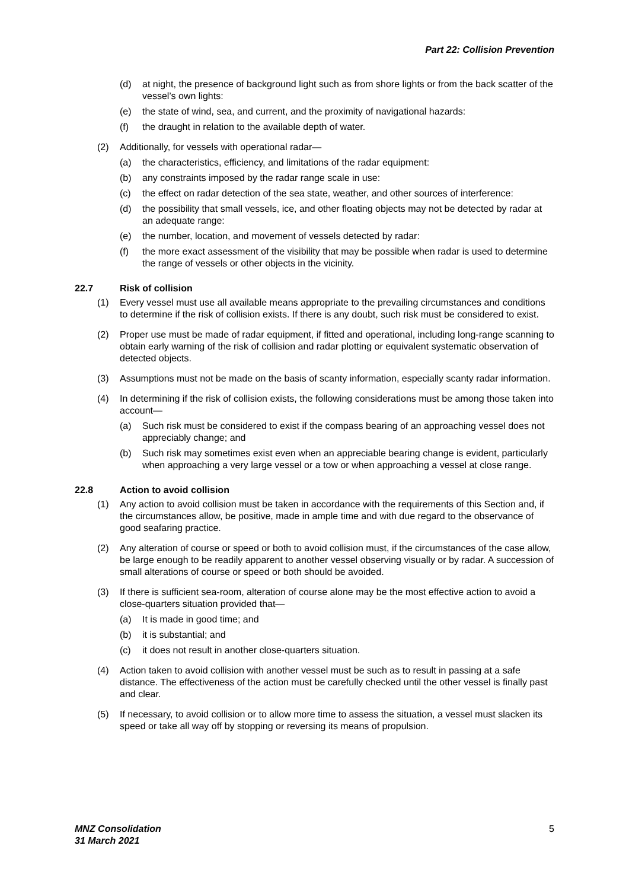Part 22: Collision Prevention
(d) at night, the presence of background light such as from shore lights or from the back scatter of the vessel’s own lights:
(e) the state of wind, sea, and current, and the proximity of navigational hazards:
(f) the draught in relation to the available depth of water.
(2) Additionally, for vessels with operational radar—
(a) the characteristics, efficiency, and limitations of the radar equipment:
(b) any constraints imposed by the radar range scale in use:
(c) the effect on radar detection of the sea state, weather, and other sources of interference:
(d) the possibility that small vessels, ice, and other floating objects may not be detected by radar at an adequate range:
(e) the number, location, and movement of vessels detected by radar:
(f) the more exact assessment of the visibility that may be possible when radar is used to determine the range of vessels or other objects in the vicinity.
22.7 Risk of collision
(1) Every vessel must use all available means appropriate to the prevailing circumstances and conditions to determine if the risk of collision exists. If there is any doubt, such risk must be considered to exist.
(2) Proper use must be made of radar equipment, if fitted and operational, including long-range scanning to obtain early warning of the risk of collision and radar plotting or equivalent systematic observation of detected objects.
(3) Assumptions must not be made on the basis of scanty information, especially scanty radar information.
(4) In determining if the risk of collision exists, the following considerations must be among those taken into account—
(a) Such risk must be considered to exist if the compass bearing of an approaching vessel does not appreciably change; and
(b) Such risk may sometimes exist even when an appreciable bearing change is evident, particularly when approaching a very large vessel or a tow or when approaching a vessel at close range.
22.8 Action to avoid collision
(1) Any action to avoid collision must be taken in accordance with the requirements of this Section and, if the circumstances allow, be positive, made in ample time and with due regard to the observance of good seafaring practice.
(2) Any alteration of course or speed or both to avoid collision must, if the circumstances of the case allow, be large enough to be readily apparent to another vessel observing visually or by radar. A succession of small alterations of course or speed or both should be avoided.
(3) If there is sufficient sea-room, alteration of course alone may be the most effective action to avoid a close-quarters situation provided that—
(a) It is made in good time; and
(b) it is substantial; and
(c) it does not result in another close-quarters situation.
(4) Action taken to avoid collision with another vessel must be such as to result in passing at a safe distance. The effectiveness of the action must be carefully checked until the other vessel is finally past and clear.
(5) If necessary, to avoid collision or to allow more time to assess the situation, a vessel must slacken its speed or take all way off by stopping or reversing its means of propulsion.
MNZ Consolidation
31 March 2021 5